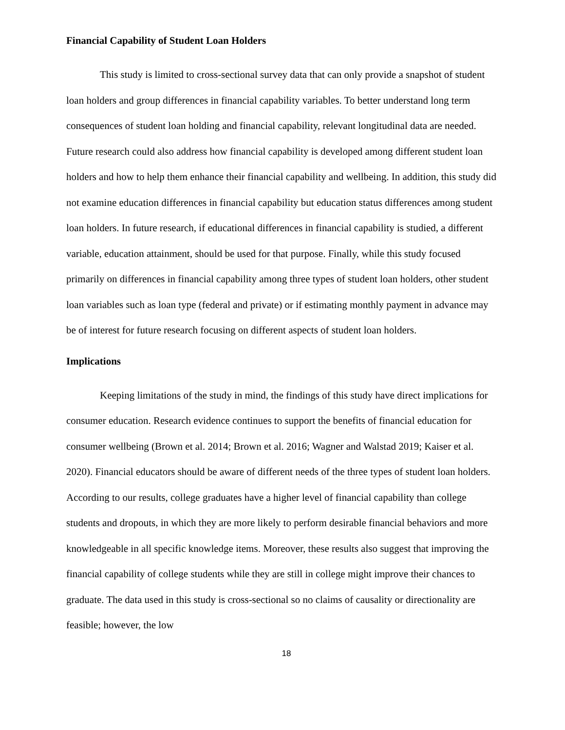Financial Capability of Student Loan Holders
This study is limited to cross-sectional survey data that can only provide a snapshot of student loan holders and group differences in financial capability variables. To better understand long term consequences of student loan holding and financial capability, relevant longitudinal data are needed. Future research could also address how financial capability is developed among different student loan holders and how to help them enhance their financial capability and wellbeing. In addition, this study did not examine education differences in financial capability but education status differences among student loan holders. In future research, if educational differences in financial capability is studied, a different variable, education attainment, should be used for that purpose. Finally, while this study focused primarily on differences in financial capability among three types of student loan holders, other student loan variables such as loan type (federal and private) or if estimating monthly payment in advance may be of interest for future research focusing on different aspects of student loan holders.
Implications
Keeping limitations of the study in mind, the findings of this study have direct implications for consumer education. Research evidence continues to support the benefits of financial education for consumer wellbeing (Brown et al. 2014; Brown et al. 2016; Wagner and Walstad 2019; Kaiser et al. 2020). Financial educators should be aware of different needs of the three types of student loan holders. According to our results, college graduates have a higher level of financial capability than college students and dropouts, in which they are more likely to perform desirable financial behaviors and more knowledgeable in all specific knowledge items. Moreover, these results also suggest that improving the financial capability of college students while they are still in college might improve their chances to graduate. The data used in this study is cross-sectional so no claims of causality or directionality are feasible; however, the low
18